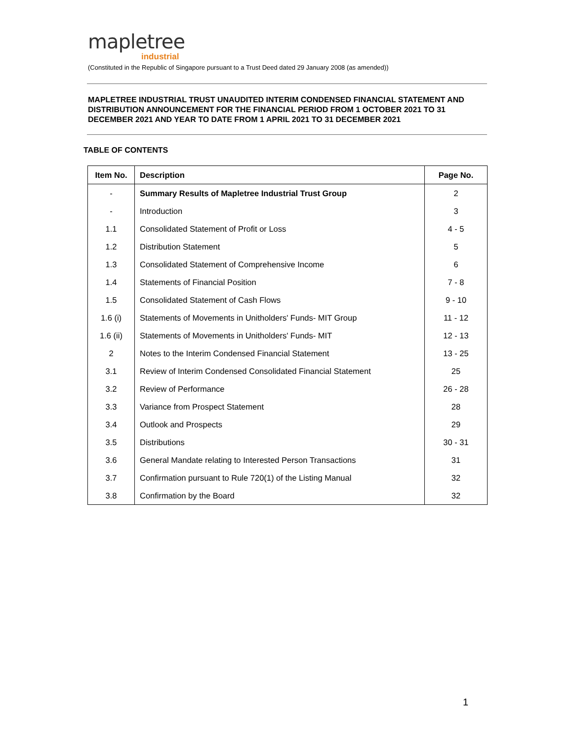mapletree
industrial
(Constituted in the Republic of Singapore pursuant to a Trust Deed dated 29 January 2008 (as amended))
MAPLETREE INDUSTRIAL TRUST UNAUDITED INTERIM CONDENSED FINANCIAL STATEMENT AND DISTRIBUTION ANNOUNCEMENT FOR THE FINANCIAL PERIOD FROM 1 OCTOBER 2021 TO 31 DECEMBER 2021 AND YEAR TO DATE FROM 1 APRIL 2021 TO 31 DECEMBER 2021
TABLE OF CONTENTS
| Item No. | Description | Page No. |
| --- | --- | --- |
| - | Summary Results of Mapletree Industrial Trust Group | 2 |
| - | Introduction | 3 |
| 1.1 | Consolidated Statement of Profit or Loss | 4 - 5 |
| 1.2 | Distribution Statement | 5 |
| 1.3 | Consolidated Statement of Comprehensive Income | 6 |
| 1.4 | Statements of Financial Position | 7 - 8 |
| 1.5 | Consolidated Statement of Cash Flows | 9 - 10 |
| 1.6 (i) | Statements of Movements in Unitholders' Funds- MIT Group | 11 - 12 |
| 1.6 (ii) | Statements of Movements in Unitholders' Funds- MIT | 12 - 13 |
| 2 | Notes to the Interim Condensed Financial Statement | 13 - 25 |
| 3.1 | Review of Interim Condensed Consolidated Financial Statement | 25 |
| 3.2 | Review of Performance | 26 - 28 |
| 3.3 | Variance from Prospect Statement | 28 |
| 3.4 | Outlook and Prospects | 29 |
| 3.5 | Distributions | 30 - 31 |
| 3.6 | General Mandate relating to Interested Person Transactions | 31 |
| 3.7 | Confirmation pursuant to Rule 720(1) of the Listing Manual | 32 |
| 3.8 | Confirmation by the Board | 32 |
1